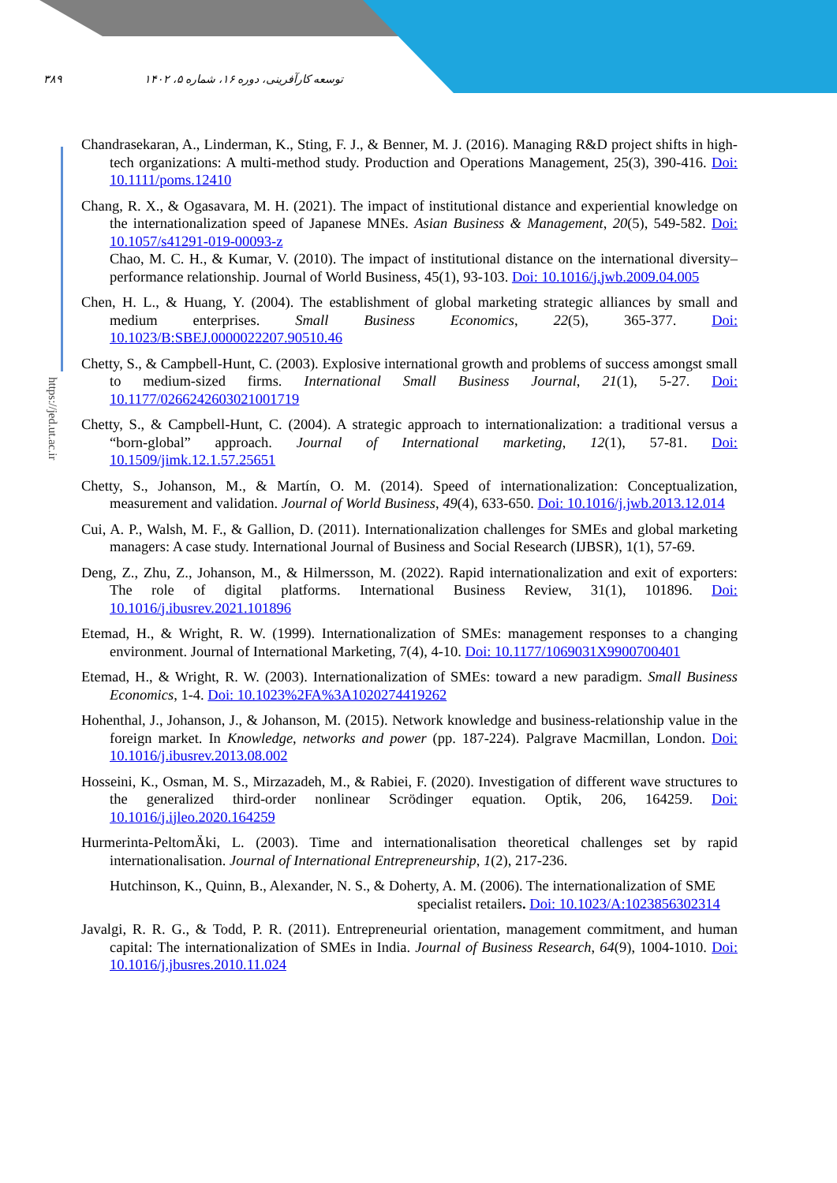۳۸۹ توسعه کارآفرینی، دوره ۱۶، شماره ۵، ۱۴۰۲
https://jed.ut.ac.ir
Chandrasekaran, A., Linderman, K., Sting, F. J., & Benner, M. J. (2016). Managing R&D project shifts in high-tech organizations: A multi-method study. Production and Operations Management, 25(3), 390-416. Doi: 10.1111/poms.12410
Chang, R. X., & Ogasavara, M. H. (2021). The impact of institutional distance and experiential knowledge on the internationalization speed of Japanese MNEs. Asian Business & Management, 20(5), 549-582. Doi: 10.1057/s41291-019-00093-z
Chao, M. C. H., & Kumar, V. (2010). The impact of institutional distance on the international diversity–performance relationship. Journal of World Business, 45(1), 93-103. Doi: 10.1016/j.jwb.2009.04.005
Chen, H. L., & Huang, Y. (2004). The establishment of global marketing strategic alliances by small and medium enterprises. Small Business Economics, 22(5), 365-377. Doi: 10.1023/B:SBEJ.0000022207.90510.46
Chetty, S., & Campbell-Hunt, C. (2003). Explosive international growth and problems of success amongst small to medium-sized firms. International Small Business Journal, 21(1), 5-27. Doi: 10.1177/0266242603021001719
Chetty, S., & Campbell-Hunt, C. (2004). A strategic approach to internationalization: a traditional versus a “born-global” approach. Journal of International marketing, 12(1), 57-81. Doi: 10.1509/jimk.12.1.57.25651
Chetty, S., Johanson, M., & Martín, O. M. (2014). Speed of internationalization: Conceptualization, measurement and validation. Journal of World Business, 49(4), 633-650. Doi: 10.1016/j.jwb.2013.12.014
Cui, A. P., Walsh, M. F., & Gallion, D. (2011). Internationalization challenges for SMEs and global marketing managers: A case study. International Journal of Business and Social Research (IJBSR), 1(1), 57-69.
Deng, Z., Zhu, Z., Johanson, M., & Hilmersson, M. (2022). Rapid internationalization and exit of exporters: The role of digital platforms. International Business Review, 31(1), 101896. Doi: 10.1016/j.ibusrev.2021.101896
Etemad, H., & Wright, R. W. (1999). Internationalization of SMEs: management responses to a changing environment. Journal of International Marketing, 7(4), 4-10. Doi: 10.1177/1069031X9900700401
Etemad, H., & Wright, R. W. (2003). Internationalization of SMEs: toward a new paradigm. Small Business Economics, 1-4. Doi: 10.1023%2FA%3A1020274419262
Hohenthal, J., Johanson, J., & Johanson, M. (2015). Network knowledge and business-relationship value in the foreign market. In Knowledge, networks and power (pp. 187-224). Palgrave Macmillan, London. Doi: 10.1016/j.ibusrev.2013.08.002
Hosseini, K., Osman, M. S., Mirzazadeh, M., & Rabiei, F. (2020). Investigation of different wave structures to the generalized third-order nonlinear Scrödinger equation. Optik, 206, 164259. Doi: 10.1016/j.ijleo.2020.164259
Hurmerinta-PeltomÄki, L. (2003). Time and internationalisation theoretical challenges set by rapid internationalisation. Journal of International Entrepreneurship, 1(2), 217-236.
Hutchinson, K., Quinn, B., Alexander, N. S., & Doherty, A. M. (2006). The internationalization of SME
specialist retailers. Doi: 10.1023/A:1023856302314
Javalgi, R. R. G., & Todd, P. R. (2011). Entrepreneurial orientation, management commitment, and human capital: The internationalization of SMEs in India. Journal of Business Research, 64(9), 1004-1010. Doi: 10.1016/j.jbusres.2010.11.024